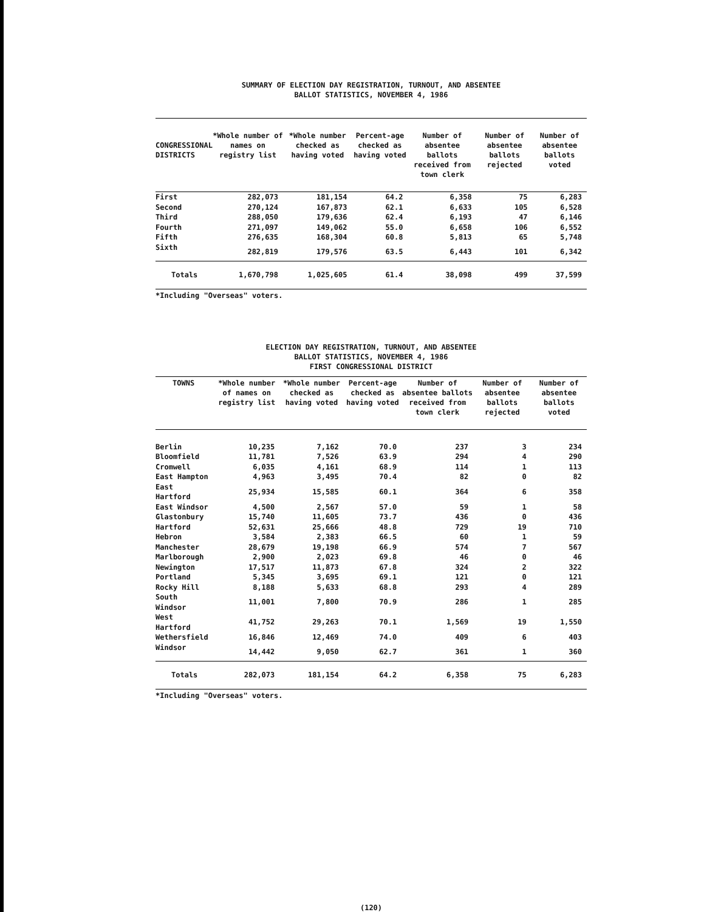SUMMARY OF ELECTION DAY REGISTRATION, TURNOUT, AND ABSENTEE
BALLOT STATISTICS, NOVEMBER 4, 1986
| CONGRESSIONAL DISTRICTS | *Whole number of names on registry list | *Whole number checked as having voted | Percent-age checked as having voted | Number of absentee ballots received from town clerk | Number of absentee ballots rejected | Number of absentee ballots voted |
| --- | --- | --- | --- | --- | --- | --- |
| First | 282,073 | 181,154 | 64.2 | 6,358 | 75 | 6,283 |
| Second | 270,124 | 167,873 | 62.1 | 6,633 | 105 | 6,528 |
| Third | 288,050 | 179,636 | 62.4 | 6,193 | 47 | 6,146 |
| Fourth | 271,097 | 149,062 | 55.0 | 6,658 | 106 | 6,552 |
| Fifth | 276,635 | 168,304 | 60.8 | 5,813 | 65 | 5,748 |
| Sixth | 282,819 | 179,576 | 63.5 | 6,443 | 101 | 6,342 |
| Totals | 1,670,798 | 1,025,605 | 61.4 | 38,098 | 499 | 37,599 |
*Including "Overseas" voters.
ELECTION DAY REGISTRATION, TURNOUT, AND ABSENTEE
BALLOT STATISTICS, NOVEMBER 4, 1986
FIRST CONGRESSIONAL DISTRICT
| TOWNS | *Whole number of names on registry list | *Whole number checked as having voted | Percent-age checked as having voted | Number of absentee ballots received from town clerk | Number of absentee ballots rejected | Number of absentee ballots voted |
| --- | --- | --- | --- | --- | --- | --- |
| Berlin | 10,235 | 7,162 | 70.0 | 237 | 3 | 234 |
| Bloomfield | 11,781 | 7,526 | 63.9 | 294 | 4 | 290 |
| Cromwell | 6,035 | 4,161 | 68.9 | 114 | 1 | 113 |
| East Hampton | 4,963 | 3,495 | 70.4 | 82 | 0 | 82 |
| East Hartford | 25,934 | 15,585 | 60.1 | 364 | 6 | 358 |
| East Windsor | 4,500 | 2,567 | 57.0 | 59 | 1 | 58 |
| Glastonbury | 15,740 | 11,605 | 73.7 | 436 | 0 | 436 |
| Hartford | 52,631 | 25,666 | 48.8 | 729 | 19 | 710 |
| Hebron | 3,584 | 2,383 | 66.5 | 60 | 1 | 59 |
| Manchester | 28,679 | 19,198 | 66.9 | 574 | 7 | 567 |
| Marlborough | 2,900 | 2,023 | 69.8 | 46 | 0 | 46 |
| Newington | 17,517 | 11,873 | 67.8 | 324 | 2 | 322 |
| Portland | 5,345 | 3,695 | 69.1 | 121 | 0 | 121 |
| Rocky Hill | 8,188 | 5,633 | 68.8 | 293 | 4 | 289 |
| South Windsor | 11,001 | 7,800 | 70.9 | 286 | 1 | 285 |
| West Hartford | 41,752 | 29,263 | 70.1 | 1,569 | 19 | 1,550 |
| Wethersfield | 16,846 | 12,469 | 74.0 | 409 | 6 | 403 |
| Windsor | 14,442 | 9,050 | 62.7 | 361 | 1 | 360 |
| Totals | 282,073 | 181,154 | 64.2 | 6,358 | 75 | 6,283 |
*Including "Overseas" voters.
(120)